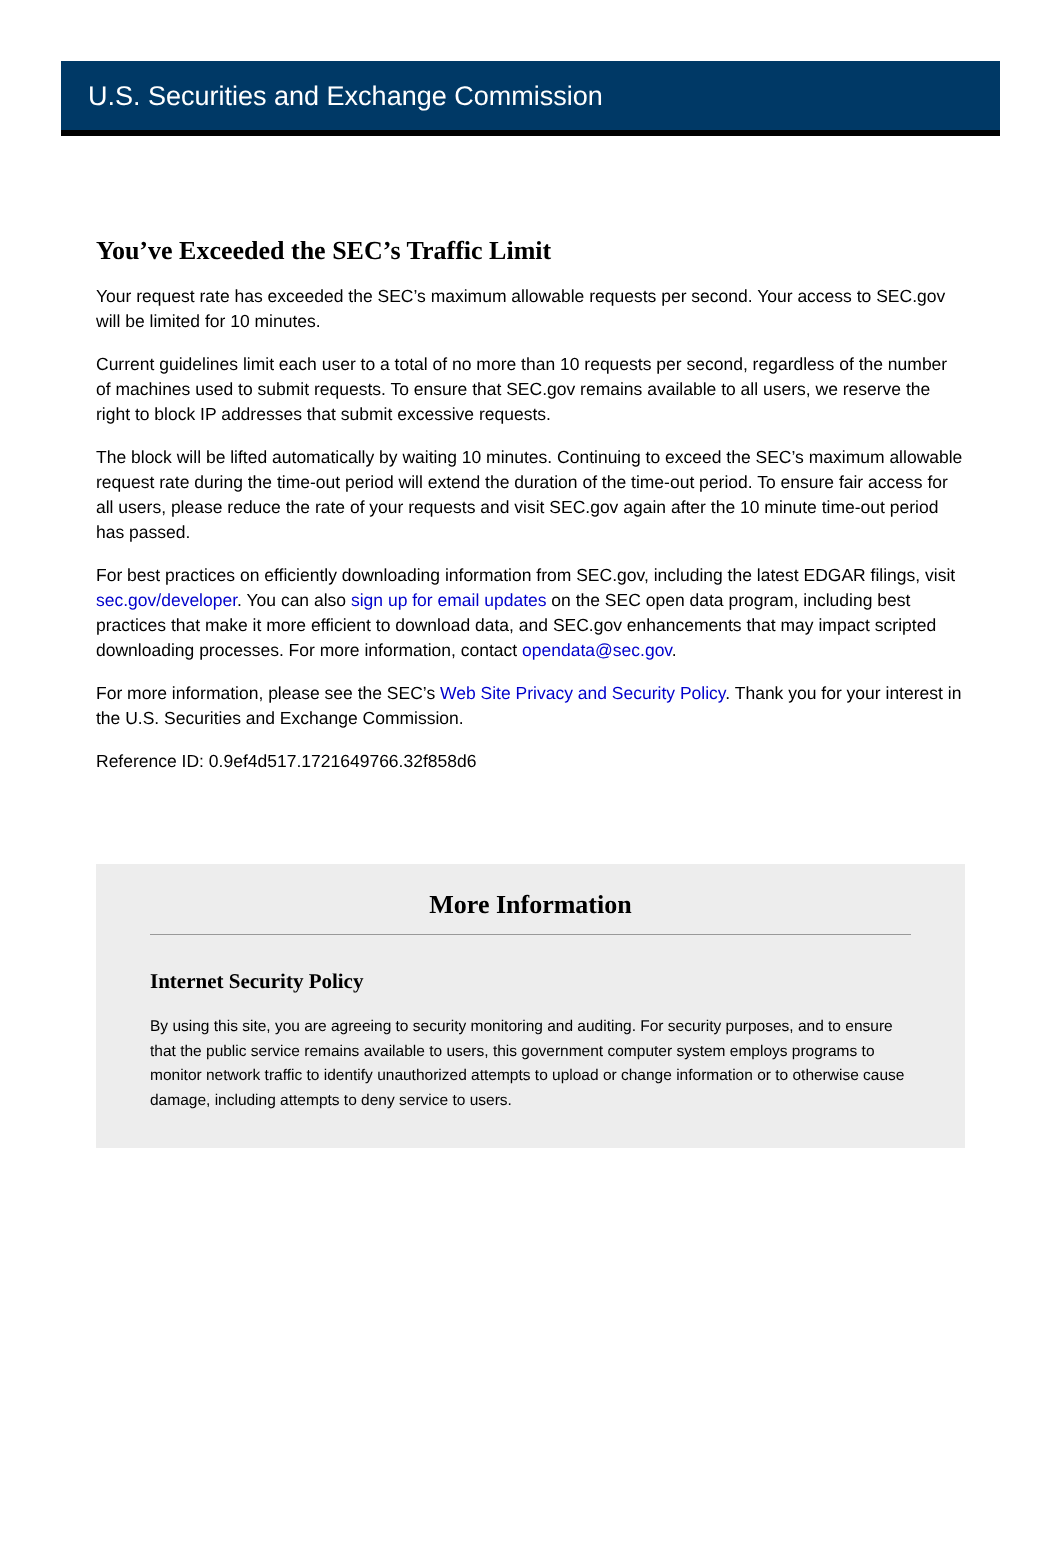U.S. Securities and Exchange Commission
You’ve Exceeded the SEC’s Traffic Limit
Your request rate has exceeded the SEC’s maximum allowable requests per second. Your access to SEC.gov will be limited for 10 minutes.
Current guidelines limit each user to a total of no more than 10 requests per second, regardless of the number of machines used to submit requests. To ensure that SEC.gov remains available to all users, we reserve the right to block IP addresses that submit excessive requests.
The block will be lifted automatically by waiting 10 minutes. Continuing to exceed the SEC’s maximum allowable request rate during the time-out period will extend the duration of the time-out period. To ensure fair access for all users, please reduce the rate of your requests and visit SEC.gov again after the 10 minute time-out period has passed.
For best practices on efficiently downloading information from SEC.gov, including the latest EDGAR filings, visit sec.gov/developer. You can also sign up for email updates on the SEC open data program, including best practices that make it more efficient to download data, and SEC.gov enhancements that may impact scripted downloading processes. For more information, contact opendata@sec.gov.
For more information, please see the SEC’s Web Site Privacy and Security Policy. Thank you for your interest in the U.S. Securities and Exchange Commission.
Reference ID: 0.9ef4d517.1721649766.32f858d6
More Information
Internet Security Policy
By using this site, you are agreeing to security monitoring and auditing. For security purposes, and to ensure that the public service remains available to users, this government computer system employs programs to monitor network traffic to identify unauthorized attempts to upload or change information or to otherwise cause damage, including attempts to deny service to users.